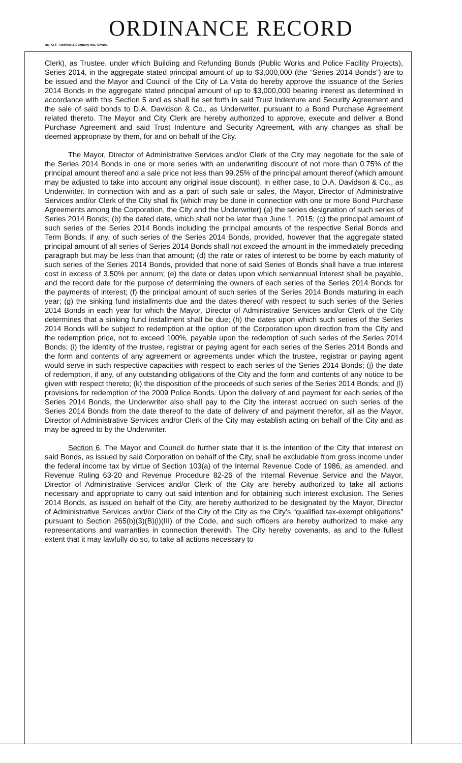ORDINANCE RECORD
No. 72 8—Redfield & Company Inc., Omaha
Clerk), as Trustee, under which Building and Refunding Bonds (Public Works and Police Facility Projects), Series 2014, in the aggregate stated principal amount of up to $3,000,000 (the “Series 2014 Bonds”) are to be issued and the Mayor and Council of the City of La Vista do hereby approve the issuance of the Series 2014 Bonds in the aggregate stated principal amount of up to $3,000,000 bearing interest as determined in accordance with this Section 5 and as shall be set forth in said Trust Indenture and Security Agreement and the sale of said bonds to D.A. Davidson & Co., as Underwriter, pursuant to a Bond Purchase Agreement related thereto. The Mayor and City Clerk are hereby authorized to approve, execute and deliver a Bond Purchase Agreement and said Trust Indenture and Security Agreement, with any changes as shall be deemed appropriate by them, for and on behalf of the City.
The Mayor, Director of Administrative Services and/or Clerk of the City may negotiate for the sale of the Series 2014 Bonds in one or more series with an underwriting discount of not more than 0.75% of the principal amount thereof and a sale price not less than 99.25% of the principal amount thereof (which amount may be adjusted to take into account any original issue discount), in either case, to D.A. Davidson & Co., as Underwriter. In connection with and as a part of such sale or sales, the Mayor, Director of Administrative Services and/or Clerk of the City shall fix (which may be done in connection with one or more Bond Purchase Agreements among the Corporation, the City and the Underwriter) (a) the series designation of such series of Series 2014 Bonds; (b) the dated date, which shall not be later than June 1, 2015; (c) the principal amount of such series of the Series 2014 Bonds including the principal amounts of the respective Serial Bonds and Term Bonds, if any, of such series of the Series 2014 Bonds, provided, however that the aggregate stated principal amount of all series of Series 2014 Bonds shall not exceed the amount in the immediately preceding paragraph but may be less than that amount; (d) the rate or rates of interest to be borne by each maturity of such series of the Series 2014 Bonds, provided that none of said Series of Bonds shall have a true interest cost in excess of 3.50% per annum; (e) the date or dates upon which semiannual interest shall be payable, and the record date for the purpose of determining the owners of each series of the Series 2014 Bonds for the payments of interest; (f) the principal amount of such series of the Series 2014 Bonds maturing in each year; (g) the sinking fund installments due and the dates thereof with respect to such series of the Series 2014 Bonds in each year for which the Mayor, Director of Administrative Services and/or Clerk of the City determines that a sinking fund installment shall be due; (h) the dates upon which such series of the Series 2014 Bonds will be subject to redemption at the option of the Corporation upon direction from the City and the redemption price, not to exceed 100%, payable upon the redemption of such series of the Series 2014 Bonds; (i) the identity of the trustee, registrar or paying agent for each series of the Series 2014 Bonds and the form and contents of any agreement or agreements under which the trustee, registrar or paying agent would serve in such respective capacities with respect to each series of the Series 2014 Bonds; (j) the date of redemption, if any, of any outstanding obligations of the City and the form and contents of any notice to be given with respect thereto; (k) the disposition of the proceeds of such series of the Series 2014 Bonds; and (l) provisions for redemption of the 2009 Police Bonds. Upon the delivery of and payment for each series of the Series 2014 Bonds, the Underwriter also shall pay to the City the interest accrued on such series of the Series 2014 Bonds from the date thereof to the date of delivery of and payment therefor, all as the Mayor, Director of Administrative Services and/or Clerk of the City may establish acting on behalf of the City and as may be agreed to by the Underwriter.
Section 6. The Mayor and Council do further state that it is the intention of the City that interest on said Bonds, as issued by said Corporation on behalf of the City, shall be excludable from gross income under the federal income tax by virtue of Section 103(a) of the Internal Revenue Code of 1986, as amended, and Revenue Ruling 63-20 and Revenue Procedure 82-26 of the Internal Revenue Service and the Mayor, Director of Administrative Services and/or Clerk of the City are hereby authorized to take all actions necessary and appropriate to carry out said intention and for obtaining such interest exclusion. The Series 2014 Bonds, as issued on behalf of the City, are hereby authorized to be designated by the Mayor, Director of Administrative Services and/or Clerk of the City of the City as the City’s “qualified tax-exempt obligations” pursuant to Section 265(b)(3)(B)(i)(III) of the Code, and such officers are hereby authorized to make any representations and warranties in connection therewith. The City hereby covenants, as and to the fullest extent that it may lawfully do so, to take all actions necessary to